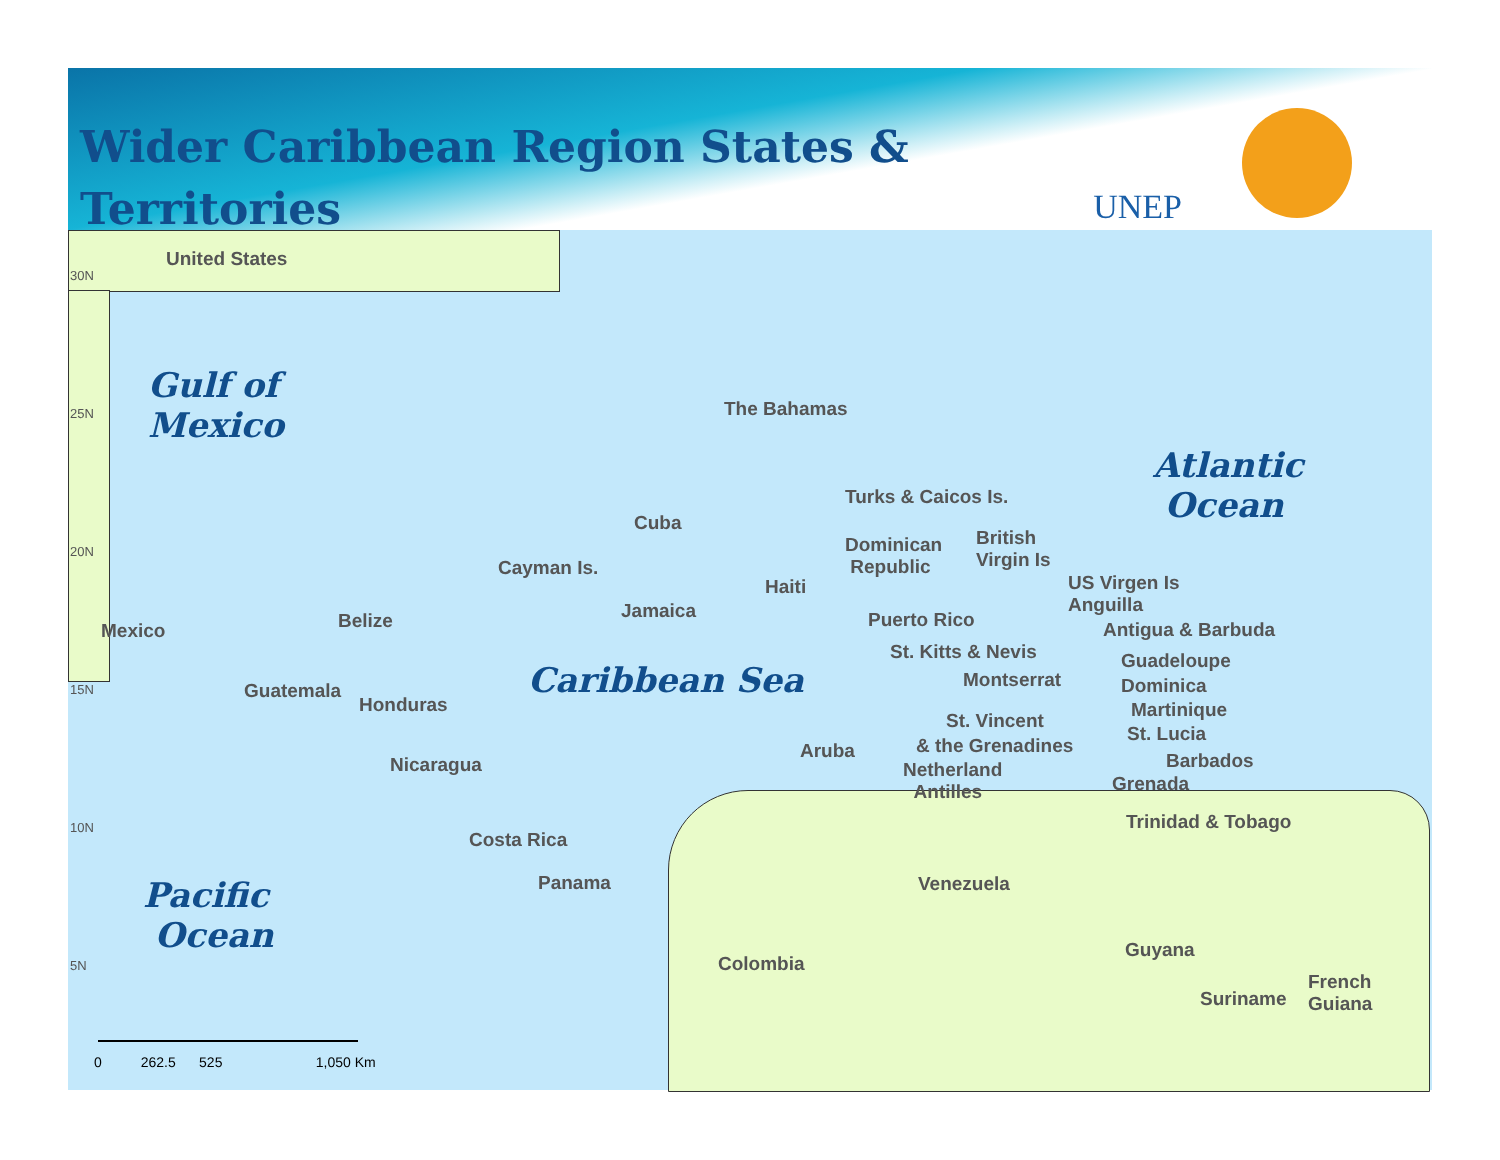Wider Caribbean Region States &
Territories
UNEP
30N
25N
20N
15N
10N
5N
United States
Gulf of
Mexico
The Bahamas
Atlantic
Ocean
Turks & Caicos Is.
Cuba
British
Virgin Is
Dominican
Republic
Cayman Is.
US Virgen Is
Anguilla
Haiti
Jamaica Puerto Rico
Mexico Belize Antigua & Barbuda
St. Kitts & Nevis Guadeloupe
Montserrat
Caribbean Sea Dominica
Guatemala
Honduras Martinique
St. Vincent
St. Lucia
& the Grenadines
Aruba Barbados
Nicaragua
Netherland
Antilles
Grenada
Trinidad & Tobago
Costa Rica
Panama Venezuela
Pacific
Ocean
Guyana
Colombia
French
Guiana
Suriname
0 262.5 525 1,050 Km